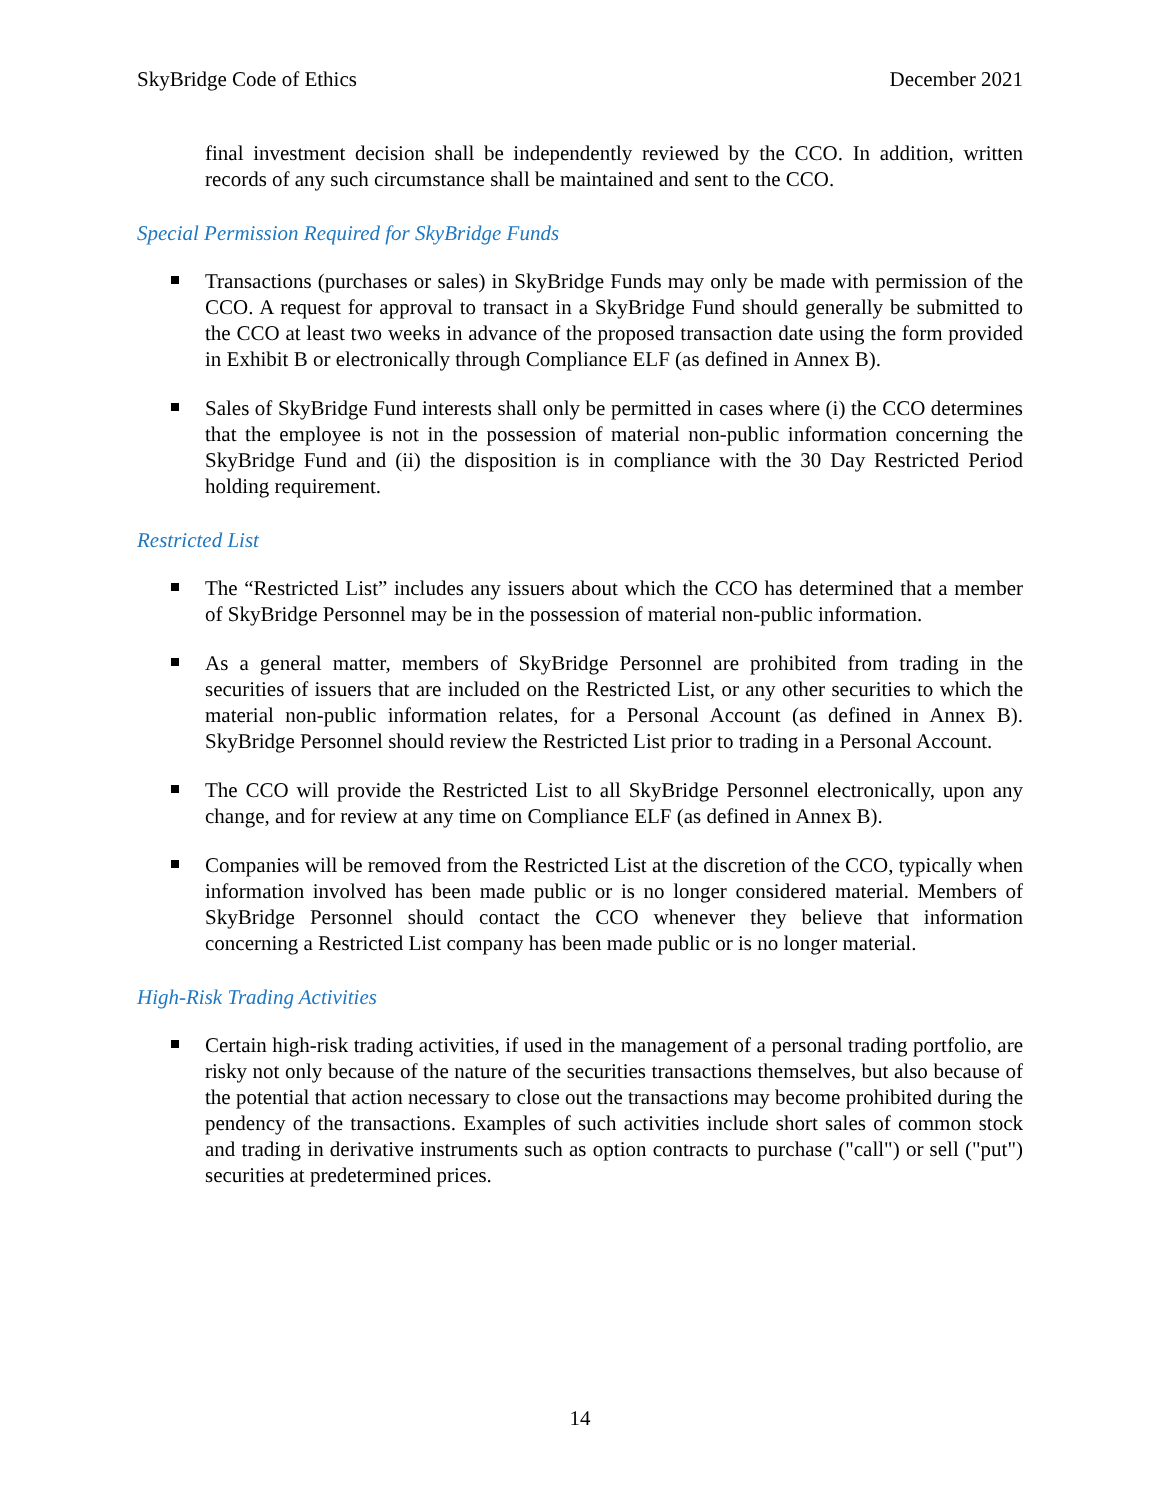SkyBridge Code of Ethics December 2021
final investment decision shall be independently reviewed by the CCO. In addition, written records of any such circumstance shall be maintained and sent to the CCO.
Special Permission Required for SkyBridge Funds
Transactions (purchases or sales) in SkyBridge Funds may only be made with permission of the CCO. A request for approval to transact in a SkyBridge Fund should generally be submitted to the CCO at least two weeks in advance of the proposed transaction date using the form provided in Exhibit B or electronically through Compliance ELF (as defined in Annex B).
Sales of SkyBridge Fund interests shall only be permitted in cases where (i) the CCO determines that the employee is not in the possession of material non-public information concerning the SkyBridge Fund and (ii) the disposition is in compliance with the 30 Day Restricted Period holding requirement.
Restricted List
The “Restricted List” includes any issuers about which the CCO has determined that a member of SkyBridge Personnel may be in the possession of material non-public information.
As a general matter, members of SkyBridge Personnel are prohibited from trading in the securities of issuers that are included on the Restricted List, or any other securities to which the material non-public information relates, for a Personal Account (as defined in Annex B). SkyBridge Personnel should review the Restricted List prior to trading in a Personal Account.
The CCO will provide the Restricted List to all SkyBridge Personnel electronically, upon any change, and for review at any time on Compliance ELF (as defined in Annex B).
Companies will be removed from the Restricted List at the discretion of the CCO, typically when information involved has been made public or is no longer considered material. Members of SkyBridge Personnel should contact the CCO whenever they believe that information concerning a Restricted List company has been made public or is no longer material.
High-Risk Trading Activities
Certain high-risk trading activities, if used in the management of a personal trading portfolio, are risky not only because of the nature of the securities transactions themselves, but also because of the potential that action necessary to close out the transactions may become prohibited during the pendency of the transactions. Examples of such activities include short sales of common stock and trading in derivative instruments such as option contracts to purchase ("call") or sell ("put") securities at predetermined prices.
14